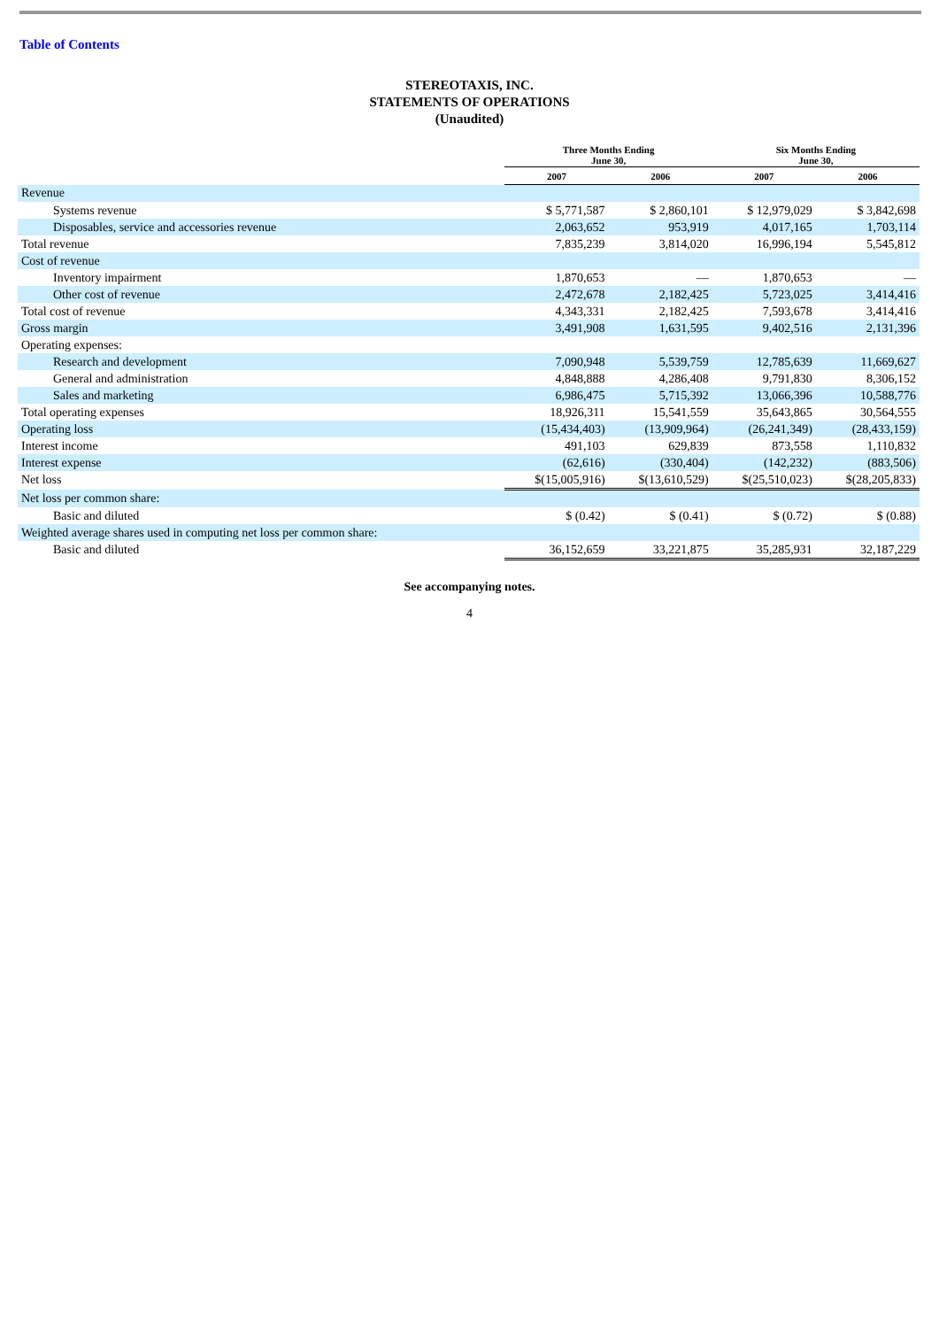Table of Contents
STEREOTAXIS, INC.
STATEMENTS OF OPERATIONS
(Unaudited)
| | Three Months Ending June 30, | | Six Months Ending June 30, | |
| --- | --- | --- | --- | --- |
| | 2007 | 2006 | 2007 | 2006 |
| Revenue | | | | |
| Systems revenue | $ 5,771,587 | $ 2,860,101 | $ 12,979,029 | $ 3,842,698 |
| Disposables, service and accessories revenue | 2,063,652 | 953,919 | 4,017,165 | 1,703,114 |
| Total revenue | 7,835,239 | 3,814,020 | 16,996,194 | 5,545,812 |
| Cost of revenue | | | | |
| Inventory impairment | 1,870,653 | — | 1,870,653 | — |
| Other cost of revenue | 2,472,678 | 2,182,425 | 5,723,025 | 3,414,416 |
| Total cost of revenue | 4,343,331 | 2,182,425 | 7,593,678 | 3,414,416 |
| Gross margin | 3,491,908 | 1,631,595 | 9,402,516 | 2,131,396 |
| Operating expenses: | | | | |
| Research and development | 7,090,948 | 5,539,759 | 12,785,639 | 11,669,627 |
| General and administration | 4,848,888 | 4,286,408 | 9,791,830 | 8,306,152 |
| Sales and marketing | 6,986,475 | 5,715,392 | 13,066,396 | 10,588,776 |
| Total operating expenses | 18,926,311 | 15,541,559 | 35,643,865 | 30,564,555 |
| Operating loss | (15,434,403) | (13,909,964) | (26,241,349) | (28,433,159) |
| Interest income | 491,103 | 629,839 | 873,558 | 1,110,832 |
| Interest expense | (62,616) | (330,404) | (142,232) | (883,506) |
| Net loss | $(15,005,916) | $(13,610,529) | $(25,510,023) | $(28,205,833) |
| Net loss per common share: | | | | |
| Basic and diluted | $ (0.42) | $ (0.41) | $ (0.72) | $ (0.88) |
| Weighted average shares used in computing net loss per common share: | | | | |
| Basic and diluted | 36,152,659 | 33,221,875 | 35,285,931 | 32,187,229 |
See accompanying notes.
4